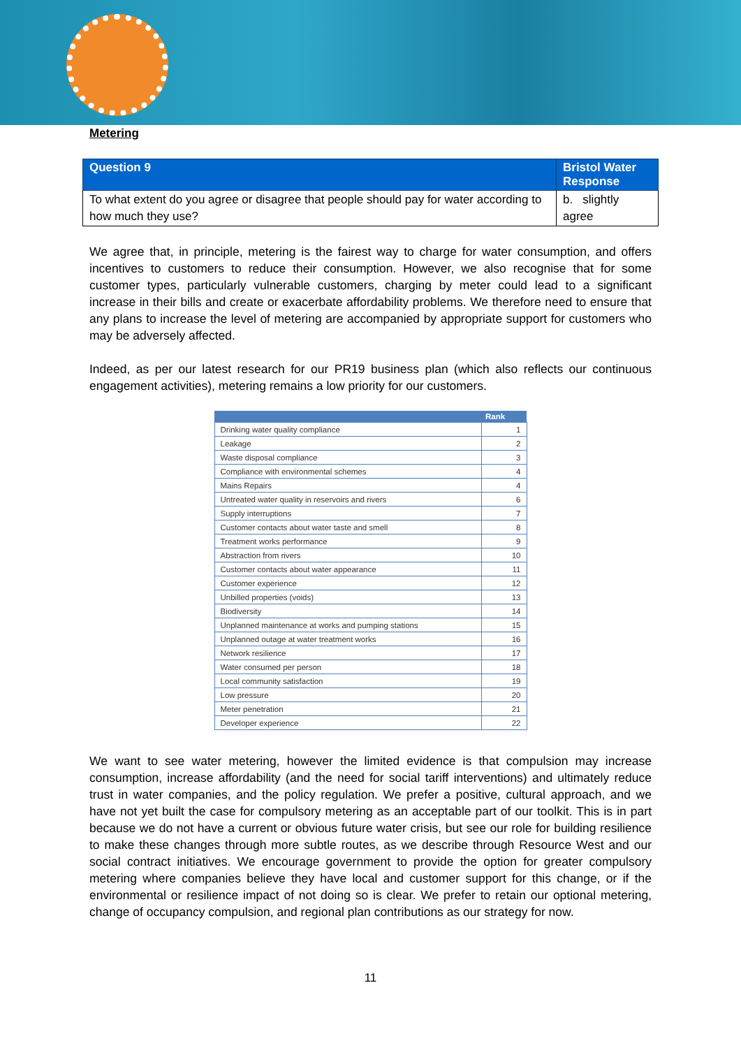Metering
| Question 9 | Bristol Water Response |
| --- | --- |
| To what extent do you agree or disagree that people should pay for water according to how much they use? | b. slightly agree |
We agree that, in principle, metering is the fairest way to charge for water consumption, and offers incentives to customers to reduce their consumption. However, we also recognise that for some customer types, particularly vulnerable customers, charging by meter could lead to a significant increase in their bills and create or exacerbate affordability problems. We therefore need to ensure that any plans to increase the level of metering are accompanied by appropriate support for customers who may be adversely affected.
Indeed, as per our latest research for our PR19 business plan (which also reflects our continuous engagement activities), metering remains a low priority for our customers.
| | Rank |
| --- | --- |
| Drinking water quality compliance | 1 |
| Leakage | 2 |
| Waste disposal compliance | 3 |
| Compliance with environmental schemes | 4 |
| Mains Repairs | 4 |
| Untreated water quality in reservoirs and rivers | 6 |
| Supply interruptions | 7 |
| Customer contacts about water taste and smell | 8 |
| Treatment works performance | 9 |
| Abstraction from rivers | 10 |
| Customer contacts about water appearance | 11 |
| Customer experience | 12 |
| Unbilled properties (voids) | 13 |
| Biodiversity | 14 |
| Unplanned maintenance at works and pumping stations | 15 |
| Unplanned outage at water treatment works | 16 |
| Network resilience | 17 |
| Water consumed per person | 18 |
| Local community satisfaction | 19 |
| Low pressure | 20 |
| Meter penetration | 21 |
| Developer experience | 22 |
We want to see water metering, however the limited evidence is that compulsion may increase consumption, increase affordability (and the need for social tariff interventions) and ultimately reduce trust in water companies, and the policy regulation. We prefer a positive, cultural approach, and we have not yet built the case for compulsory metering as an acceptable part of our toolkit. This is in part because we do not have a current or obvious future water crisis, but see our role for building resilience to make these changes through more subtle routes, as we describe through Resource West and our social contract initiatives. We encourage government to provide the option for greater compulsory metering where companies believe they have local and customer support for this change, or if the environmental or resilience impact of not doing so is clear. We prefer to retain our optional metering, change of occupancy compulsion, and regional plan contributions as our strategy for now.
11